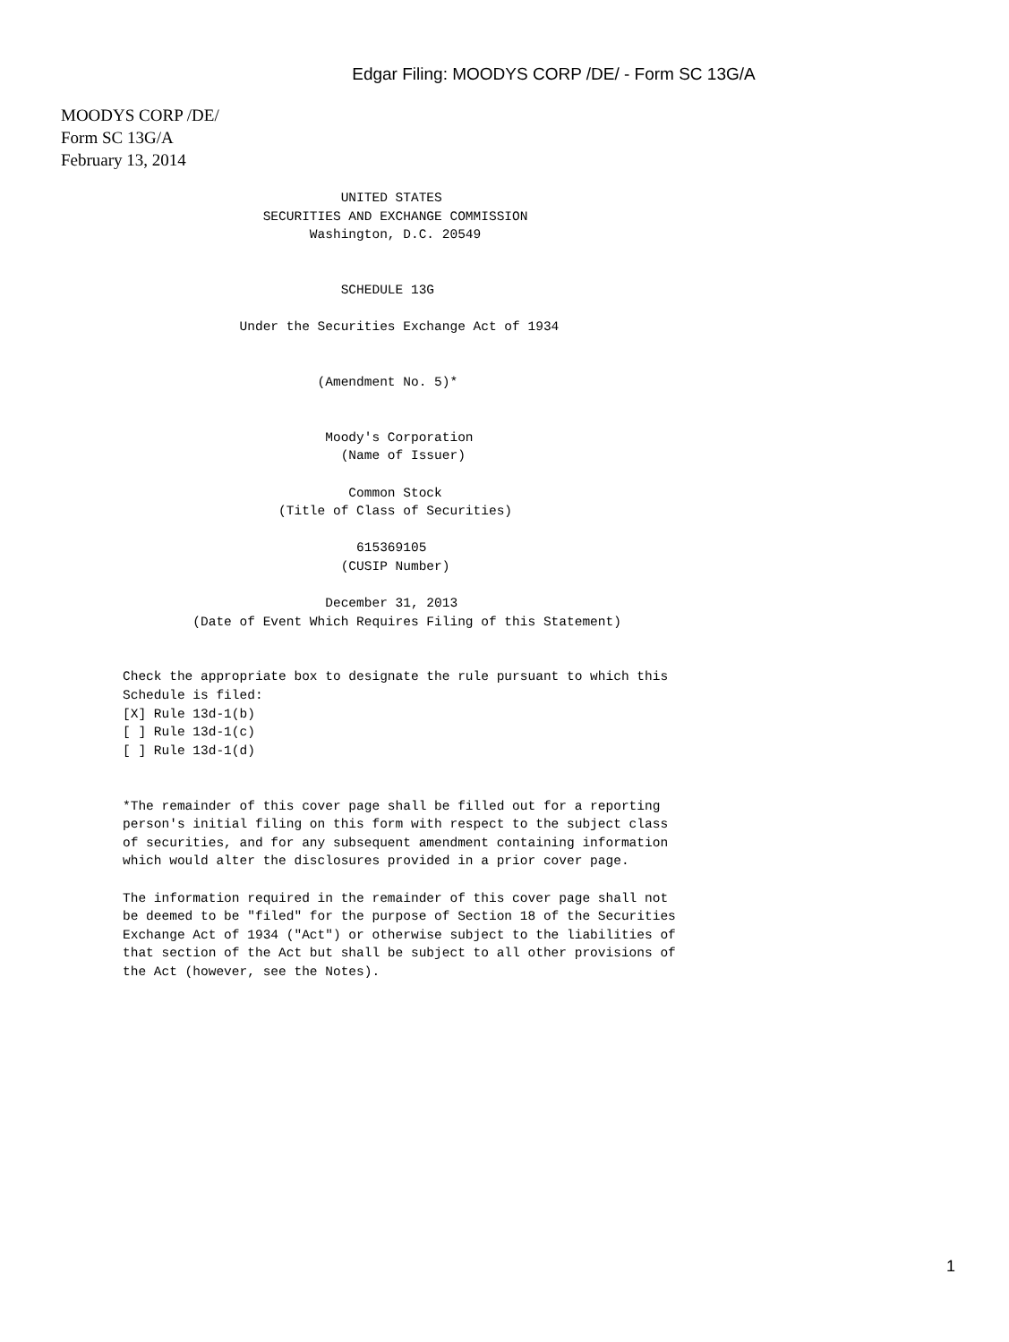Edgar Filing: MOODYS CORP /DE/ - Form SC 13G/A
MOODYS CORP /DE/
Form SC 13G/A
February 13, 2014
                            UNITED STATES
                  SECURITIES AND EXCHANGE COMMISSION
                        Washington, D.C. 20549


                            SCHEDULE 13G

               Under the Securities Exchange Act of 1934


                         (Amendment No. 5)*


                          Moody's Corporation
                            (Name of Issuer)

                             Common Stock
                    (Title of Class of Securities)

                              615369105
                            (CUSIP Number)

                          December 31, 2013
         (Date of Event Which Requires Filing of this Statement)


Check the appropriate box to designate the rule pursuant to which this
Schedule is filed:
[X] Rule 13d-1(b)
[ ] Rule 13d-1(c)
[ ] Rule 13d-1(d)


*The remainder of this cover page shall be filled out for a reporting
person's initial filing on this form with respect to the subject class
of securities, and for any subsequent amendment containing information
which would alter the disclosures provided in a prior cover page.

The information required in the remainder of this cover page shall not
be deemed to be "filed" for the purpose of Section 18 of the Securities
Exchange Act of 1934 ("Act") or otherwise subject to the liabilities of
that section of the Act but shall be subject to all other provisions of
the Act (however, see the Notes).
1